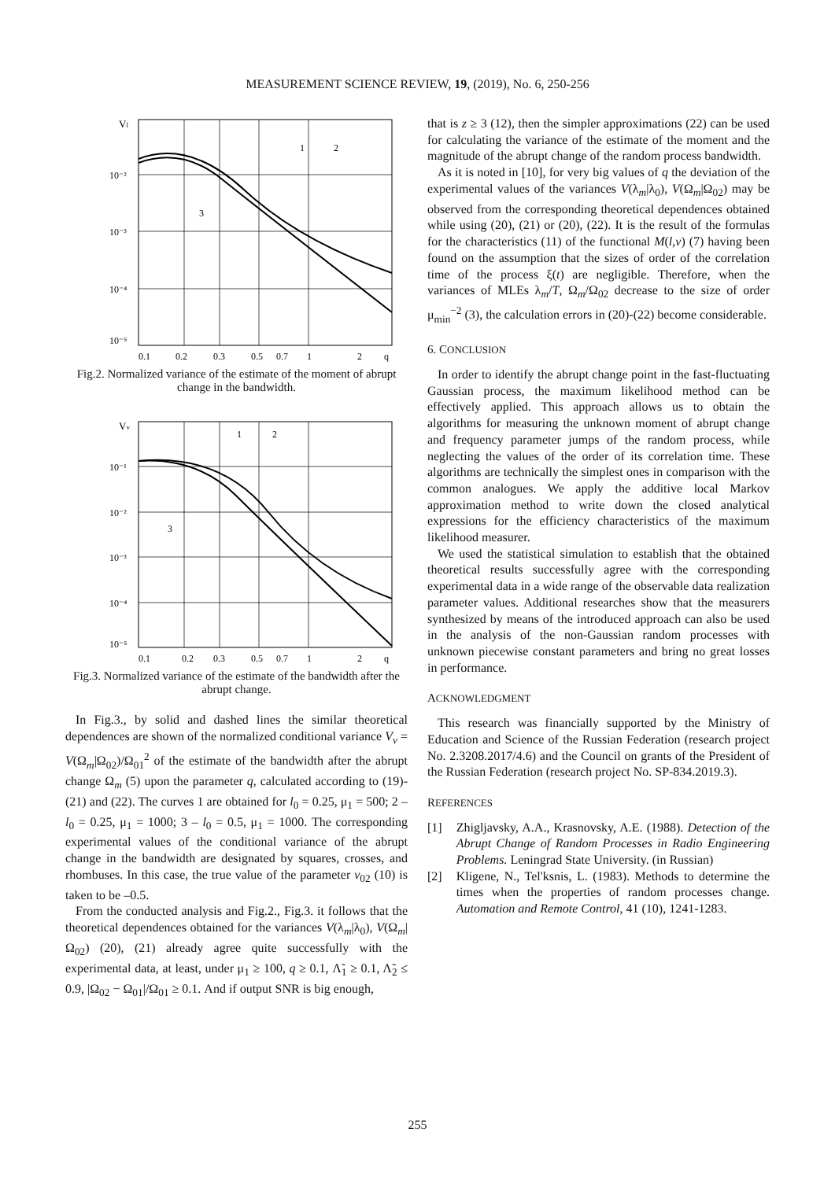MEASUREMENT SCIENCE REVIEW, 19, (2019), No. 6, 250-256
Vl
10⁻²
10⁻³
10⁻⁴
10⁻⁵
0.1
0.2
0.3
0.5
0.7
1
2
q
1
2
3
Fig.2. Normalized variance of the estimate of the moment of abrupt change in the bandwidth.
Vv
10⁻¹
10⁻²
10⁻³
10⁻⁴
10⁻⁵
0.1
0.2
0.3
0.5
0.7
1
2
q
1
2
3
Fig.3. Normalized variance of the estimate of the bandwidth after the abrupt change.
In Fig.3., by solid and dashed lines the similar theoretical dependences are shown of the normalized conditional variance V<sub>v</sub> = V(Ω<sub>m</sub>|Ω<sub>02</sub>)/Ω<sub>01</sub><sup>2</sup> of the estimate of the bandwidth after the abrupt change Ω<sub>m</sub> (5) upon the parameter q, calculated according to (19)-(21) and (22). The curves 1 are obtained for l<sub>0</sub> = 0.25, μ<sub>1</sub> = 500; 2 – l<sub>0</sub> = 0.25, μ<sub>1</sub> = 1000; 3 – l<sub>0</sub> = 0.5, μ<sub>1</sub> = 1000. The corresponding experimental values of the conditional variance of the abrupt change in the bandwidth are designated by squares, crosses, and rhombuses. In this case, the true value of the parameter v<sub>02</sub> (10) is taken to be –0.5.
From the conducted analysis and Fig.2., Fig.3. it follows that the theoretical dependences obtained for the variances V(λ<sub>m</sub>|λ<sub>0</sub>), V(Ω<sub>m</sub>|Ω<sub>02</sub>) (20), (21) already agree quite successfully with the experimental data, at least, under μ<sub>1</sub> ≥ 100, q ≥ 0.1, Λ̃<sub>1</sub> ≥ 0.1, Λ̃<sub>2</sub> ≤ 0.9, |Ω<sub>02</sub> − Ω<sub>01</sub>|/Ω<sub>01</sub> ≥ 0.1. And if output SNR is big enough,
that is z ≥ 3 (12), then the simpler approximations (22) can be used for calculating the variance of the estimate of the moment and the magnitude of the abrupt change of the random process bandwidth.
As it is noted in [10], for very big values of q the deviation of the experimental values of the variances V(λ<sub>m</sub>|λ<sub>0</sub>), V(Ω<sub>m</sub>|Ω<sub>02</sub>) may be observed from the corresponding theoretical dependences obtained while using (20), (21) or (20), (22). It is the result of the formulas for the characteristics (11) of the functional M(l,v) (7) having been found on the assumption that the sizes of order of the correlation time of the process ξ(t) are negligible. Therefore, when the variances of MLEs λ<sub>m</sub>/T, Ω<sub>m</sub>/Ω<sub>02</sub> decrease to the size of order μ<sub>min</sub><sup>−2</sup> (3), the calculation errors in (20)-(22) become considerable.
6. CONCLUSION
In order to identify the abrupt change point in the fast-fluctuating Gaussian process, the maximum likelihood method can be effectively applied. This approach allows us to obtain the algorithms for measuring the unknown moment of abrupt change and frequency parameter jumps of the random process, while neglecting the values of the order of its correlation time. These algorithms are technically the simplest ones in comparison with the common analogues. We apply the additive local Markov approximation method to write down the closed analytical expressions for the efficiency characteristics of the maximum likelihood measurer.
We used the statistical simulation to establish that the obtained theoretical results successfully agree with the corresponding experimental data in a wide range of the observable data realization parameter values. Additional researches show that the measurers synthesized by means of the introduced approach can also be used in the analysis of the non-Gaussian random processes with unknown piecewise constant parameters and bring no great losses in performance.
ACKNOWLEDGMENT
This research was financially supported by the Ministry of Education and Science of the Russian Federation (research project No. 2.3208.2017/4.6) and the Council on grants of the President of the Russian Federation (research project No. SP-834.2019.3).
REFERENCES
[1] Zhigljavsky, A.A., Krasnovsky, A.E. (1988). Detection of the Abrupt Change of Random Processes in Radio Engineering Problems. Leningrad State University. (in Russian)
[2] Kligene, N., Tel'ksnis, L. (1983). Methods to determine the times when the properties of random processes change. Automation and Remote Control, 41 (10), 1241-1283.
255